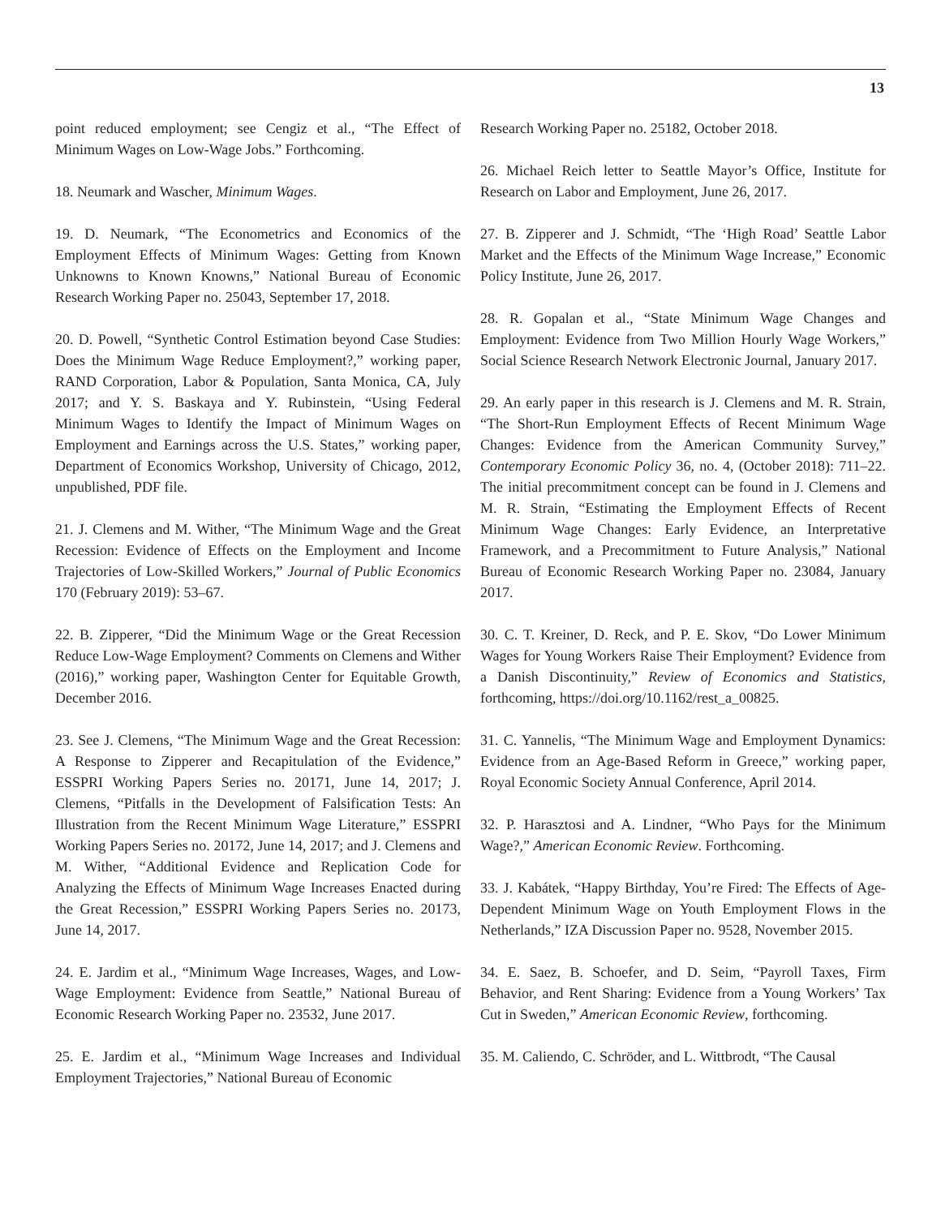13
point reduced employment; see Cengiz et al., “The Effect of Minimum Wages on Low-Wage Jobs.” Forthcoming.
18. Neumark and Wascher, Minimum Wages.
19. D. Neumark, “The Econometrics and Economics of the Employment Effects of Minimum Wages: Getting from Known Unknowns to Known Knowns,” National Bureau of Economic Research Working Paper no. 25043, September 17, 2018.
20. D. Powell, “Synthetic Control Estimation beyond Case Studies: Does the Minimum Wage Reduce Employment?,” working paper, RAND Corporation, Labor & Population, Santa Monica, CA, July 2017; and Y. S. Baskaya and Y. Rubinstein, “Using Federal Minimum Wages to Identify the Impact of Minimum Wages on Employment and Earnings across the U.S. States,” working paper, Department of Economics Workshop, University of Chicago, 2012, unpublished, PDF file.
21. J. Clemens and M. Wither, “The Minimum Wage and the Great Recession: Evidence of Effects on the Employment and Income Trajectories of Low-Skilled Workers,” Journal of Public Economics 170 (February 2019): 53–67.
22. B. Zipperer, “Did the Minimum Wage or the Great Recession Reduce Low-Wage Employment? Comments on Clemens and Wither (2016),” working paper, Washington Center for Equitable Growth, December 2016.
23. See J. Clemens, “The Minimum Wage and the Great Recession: A Response to Zipperer and Recapitulation of the Evidence,” ESSPRI Working Papers Series no. 20171, June 14, 2017; J. Clemens, “Pitfalls in the Development of Falsification Tests: An Illustration from the Recent Minimum Wage Literature,” ESSPRI Working Papers Series no. 20172, June 14, 2017; and J. Clemens and M. Wither, “Additional Evidence and Replication Code for Analyzing the Effects of Minimum Wage Increases Enacted during the Great Recession,” ESSPRI Working Papers Series no. 20173, June 14, 2017.
24. E. Jardim et al., “Minimum Wage Increases, Wages, and Low-Wage Employment: Evidence from Seattle,” National Bureau of Economic Research Working Paper no. 23532, June 2017.
25. E. Jardim et al., “Minimum Wage Increases and Individual Employment Trajectories,” National Bureau of Economic
Research Working Paper no. 25182, October 2018.
26. Michael Reich letter to Seattle Mayor’s Office, Institute for Research on Labor and Employment, June 26, 2017.
27. B. Zipperer and J. Schmidt, “The ‘High Road’ Seattle Labor Market and the Effects of the Minimum Wage Increase,” Economic Policy Institute, June 26, 2017.
28. R. Gopalan et al., “State Minimum Wage Changes and Employment: Evidence from Two Million Hourly Wage Workers,” Social Science Research Network Electronic Journal, January 2017.
29. An early paper in this research is J. Clemens and M. R. Strain, “The Short-Run Employment Effects of Recent Minimum Wage Changes: Evidence from the American Community Survey,” Contemporary Economic Policy 36, no. 4, (October 2018): 711–22. The initial precommitment concept can be found in J. Clemens and M. R. Strain, “Estimating the Employment Effects of Recent Minimum Wage Changes: Early Evidence, an Interpretative Framework, and a Precommitment to Future Analysis,” National Bureau of Economic Research Working Paper no. 23084, January 2017.
30. C. T. Kreiner, D. Reck, and P. E. Skov, “Do Lower Minimum Wages for Young Workers Raise Their Employment? Evidence from a Danish Discontinuity,” Review of Economics and Statistics, forthcoming, https://doi.org/10.1162/rest_a_00825.
31. C. Yannelis, “The Minimum Wage and Employment Dynamics: Evidence from an Age-Based Reform in Greece,” working paper, Royal Economic Society Annual Conference, April 2014.
32. P. Harasztosi and A. Lindner, “Who Pays for the Minimum Wage?,” American Economic Review. Forthcoming.
33. J. Kabátek, “Happy Birthday, You’re Fired: The Effects of Age-Dependent Minimum Wage on Youth Employment Flows in the Netherlands,” IZA Discussion Paper no. 9528, November 2015.
34. E. Saez, B. Schoefer, and D. Seim, “Payroll Taxes, Firm Behavior, and Rent Sharing: Evidence from a Young Workers’ Tax Cut in Sweden,” American Economic Review, forthcoming.
35. M. Caliendo, C. Schröder, and L. Wittbrodt, “The Causal